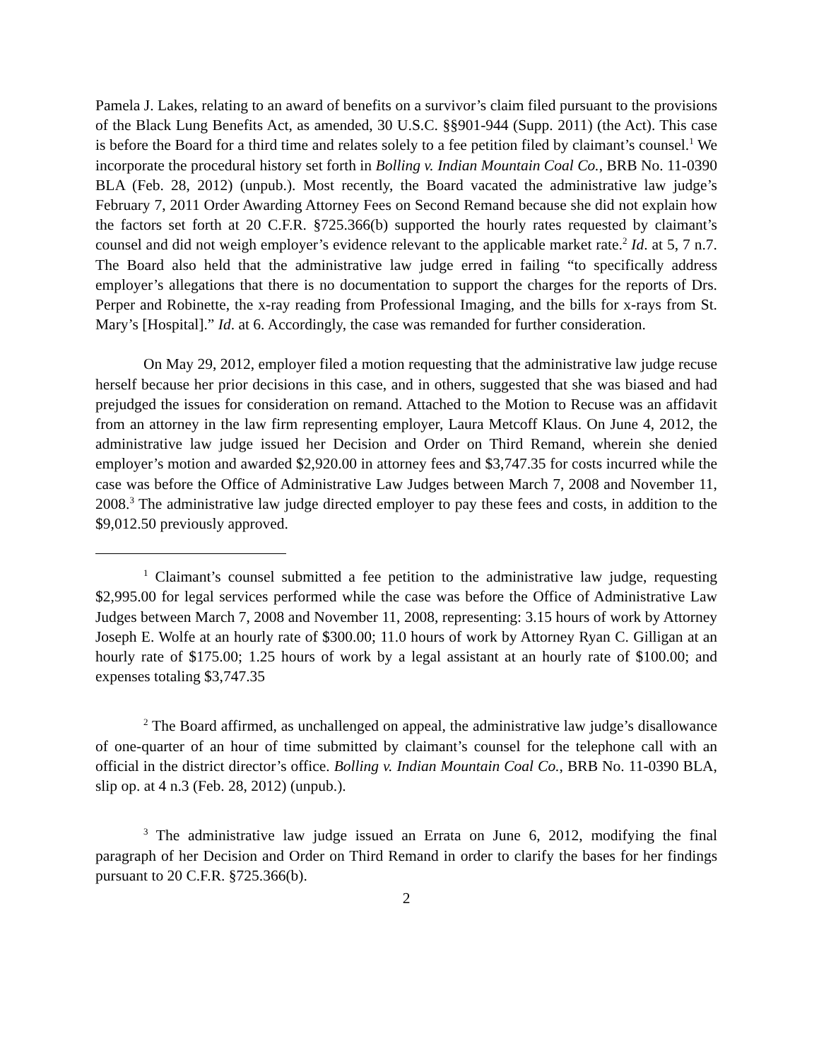Pamela J. Lakes, relating to an award of benefits on a survivor’s claim filed pursuant to the provisions of the Black Lung Benefits Act, as amended, 30 U.S.C. §§901-944 (Supp. 2011) (the Act). This case is before the Board for a third time and relates solely to a fee petition filed by claimant’s counsel.<sup>1</sup> We incorporate the procedural history set forth in Bolling v. Indian Mountain Coal Co., BRB No. 11-0390 BLA (Feb. 28, 2012) (unpub.). Most recently, the Board vacated the administrative law judge’s February 7, 2011 Order Awarding Attorney Fees on Second Remand because she did not explain how the factors set forth at 20 C.F.R. §725.366(b) supported the hourly rates requested by claimant’s counsel and did not weigh employer’s evidence relevant to the applicable market rate.<sup>2</sup> Id. at 5, 7 n.7. The Board also held that the administrative law judge erred in failing “to specifically address employer’s allegations that there is no documentation to support the charges for the reports of Drs. Perper and Robinette, the x-ray reading from Professional Imaging, and the bills for x-rays from St. Mary’s [Hospital].” Id. at 6. Accordingly, the case was remanded for further consideration.
On May 29, 2012, employer filed a motion requesting that the administrative law judge recuse herself because her prior decisions in this case, and in others, suggested that she was biased and had prejudged the issues for consideration on remand. Attached to the Motion to Recuse was an affidavit from an attorney in the law firm representing employer, Laura Metcoff Klaus. On June 4, 2012, the administrative law judge issued her Decision and Order on Third Remand, wherein she denied employer’s motion and awarded $2,920.00 in attorney fees and $3,747.35 for costs incurred while the case was before the Office of Administrative Law Judges between March 7, 2008 and November 11, 2008.<sup>3</sup> The administrative law judge directed employer to pay these fees and costs, in addition to the $9,012.50 previously approved.
<sup>1</sup> Claimant’s counsel submitted a fee petition to the administrative law judge, requesting $2,995.00 for legal services performed while the case was before the Office of Administrative Law Judges between March 7, 2008 and November 11, 2008, representing: 3.15 hours of work by Attorney Joseph E. Wolfe at an hourly rate of $300.00; 11.0 hours of work by Attorney Ryan C. Gilligan at an hourly rate of $175.00; 1.25 hours of work by a legal assistant at an hourly rate of $100.00; and expenses totaling $3,747.35
<sup>2</sup> The Board affirmed, as unchallenged on appeal, the administrative law judge’s disallowance of one-quarter of an hour of time submitted by claimant’s counsel for the telephone call with an official in the district director’s office. Bolling v. Indian Mountain Coal Co., BRB No. 11-0390 BLA, slip op. at 4 n.3 (Feb. 28, 2012) (unpub.).
<sup>3</sup> The administrative law judge issued an Errata on June 6, 2012, modifying the final paragraph of her Decision and Order on Third Remand in order to clarify the bases for her findings pursuant to 20 C.F.R. §725.366(b).
2